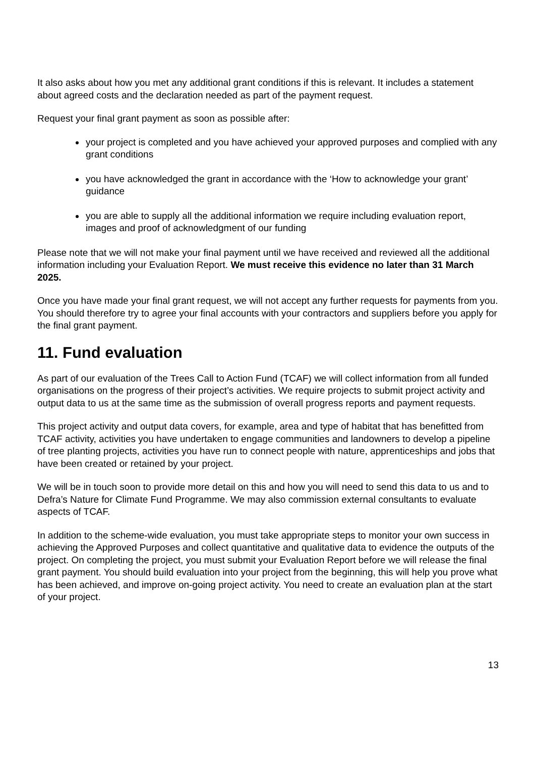It also asks about how you met any additional grant conditions if this is relevant. It includes a statement about agreed costs and the declaration needed as part of the payment request.
Request your final grant payment as soon as possible after:
your project is completed and you have achieved your approved purposes and complied with any grant conditions
you have acknowledged the grant in accordance with the ‘How to acknowledge your grant’ guidance
you are able to supply all the additional information we require including evaluation report, images and proof of acknowledgment of our funding
Please note that we will not make your final payment until we have received and reviewed all the additional information including your Evaluation Report. We must receive this evidence no later than 31 March 2025.
Once you have made your final grant request, we will not accept any further requests for payments from you. You should therefore try to agree your final accounts with your contractors and suppliers before you apply for the final grant payment.
11. Fund evaluation
As part of our evaluation of the Trees Call to Action Fund (TCAF) we will collect information from all funded organisations on the progress of their project’s activities. We require projects to submit project activity and output data to us at the same time as the submission of overall progress reports and payment requests.
This project activity and output data covers, for example, area and type of habitat that has benefitted from TCAF activity, activities you have undertaken to engage communities and landowners to develop a pipeline of tree planting projects, activities you have run to connect people with nature, apprenticeships and jobs that have been created or retained by your project.
We will be in touch soon to provide more detail on this and how you will need to send this data to us and to Defra’s Nature for Climate Fund Programme. We may also commission external consultants to evaluate aspects of TCAF.
In addition to the scheme-wide evaluation, you must take appropriate steps to monitor your own success in achieving the Approved Purposes and collect quantitative and qualitative data to evidence the outputs of the project. On completing the project, you must submit your Evaluation Report before we will release the final grant payment. You should build evaluation into your project from the beginning, this will help you prove what has been achieved, and improve on-going project activity. You need to create an evaluation plan at the start of your project.
13